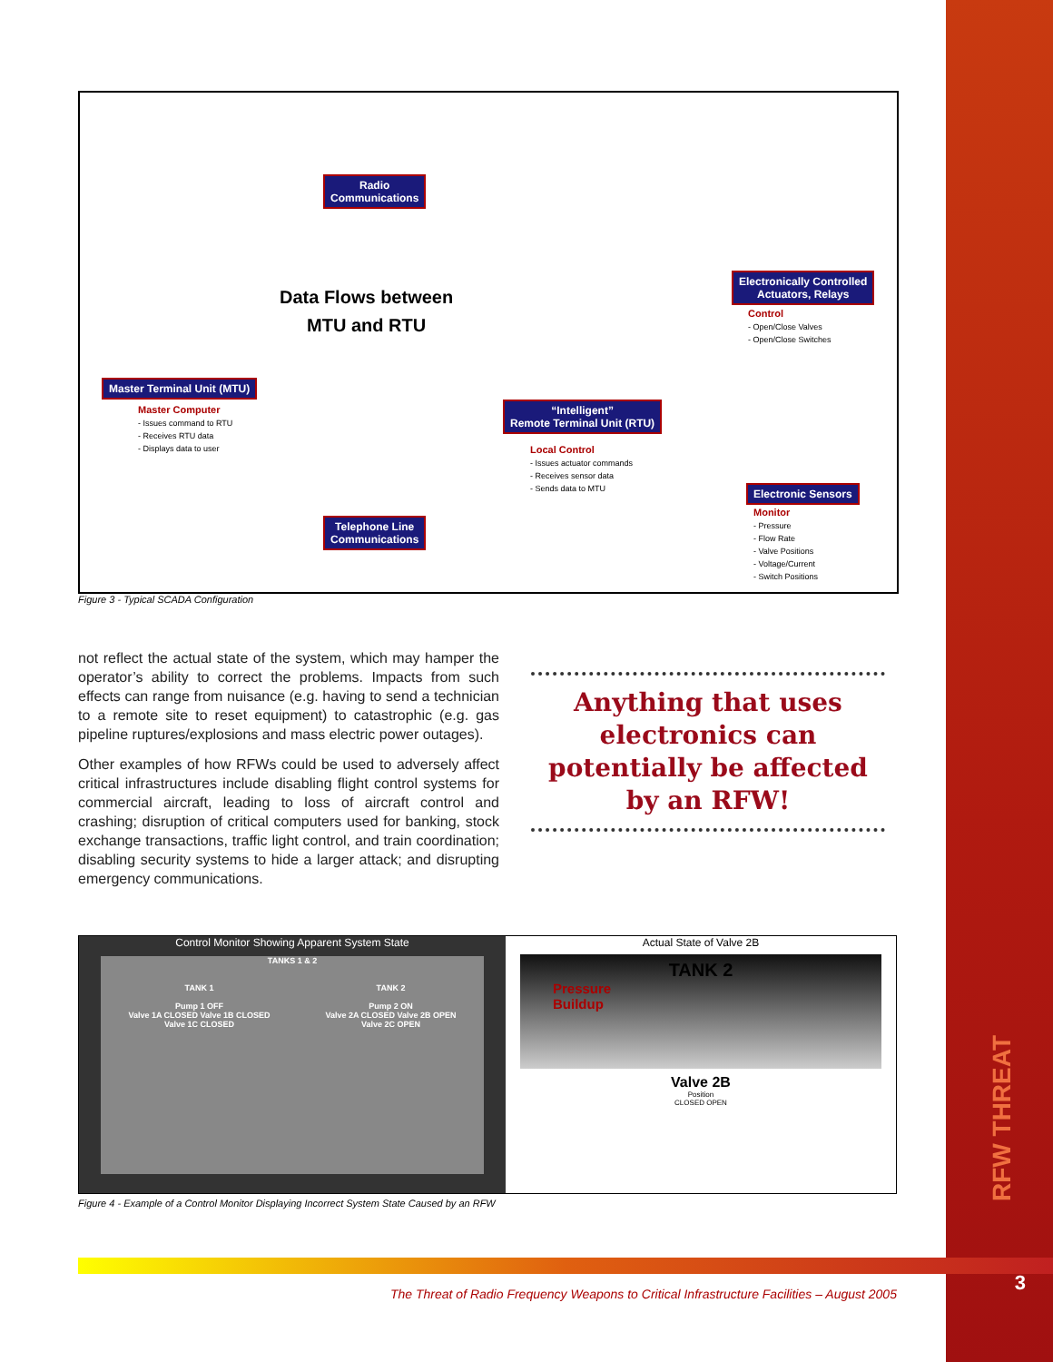RFW THREAT
3
Radio
Communications
Data Flows between
MTU and RTU
Master Terminal Unit (MTU)
Master Computer
- Issues command to RTU
- Receives RTU data
- Displays data to user
“Intelligent”
Remote Terminal Unit (RTU)
Local Control
- Issues actuator commands
- Receives sensor data
- Sends data to MTU
Electronically Controlled
Actuators, Relays
Control
- Open/Close Valves
- Open/Close Switches
Electronic Sensors
Monitor
- Pressure
- Flow Rate
- Valve Positions
- Voltage/Current
- Switch Positions
Telephone Line
Communications
Figure 3 - Typical SCADA Configuration
not reflect the actual state of the system, which may hamper the operator’s ability to correct the problems. Impacts from such effects can range from nuisance (e.g. having to send a technician to a remote site to reset equipment) to catastrophic (e.g. gas pipeline ruptures/explosions and mass electric power outages).
Other examples of how RFWs could be used to adversely affect critical infrastructures include disabling flight control systems for commercial aircraft, leading to loss of aircraft control and crashing; disruption of critical computers used for banking, stock exchange transactions, traffic light control, and train coordination; disabling security systems to hide a larger attack; and disrupting emergency communications.
Anything that uses electronics can potentially be affected by an RFW!
Control Monitor Showing Apparent System State
TANKS 1 & 2
TANK 1
Pump 1 OFF
Valve 1A CLOSED Valve 1B CLOSED
Valve 1C CLOSED
TANK 2
Pump 2 ON
Valve 2A CLOSED Valve 2B OPEN
Valve 2C OPEN
Actual State of Valve 2B
TANK 2
Pressure
Buildup
Valve 2B
Position
CLOSED OPEN
Figure 4 - Example of a Control Monitor Displaying Incorrect System State Caused by an RFW
The Threat of Radio Frequency Weapons to Critical Infrastructure Facilities – August 2005